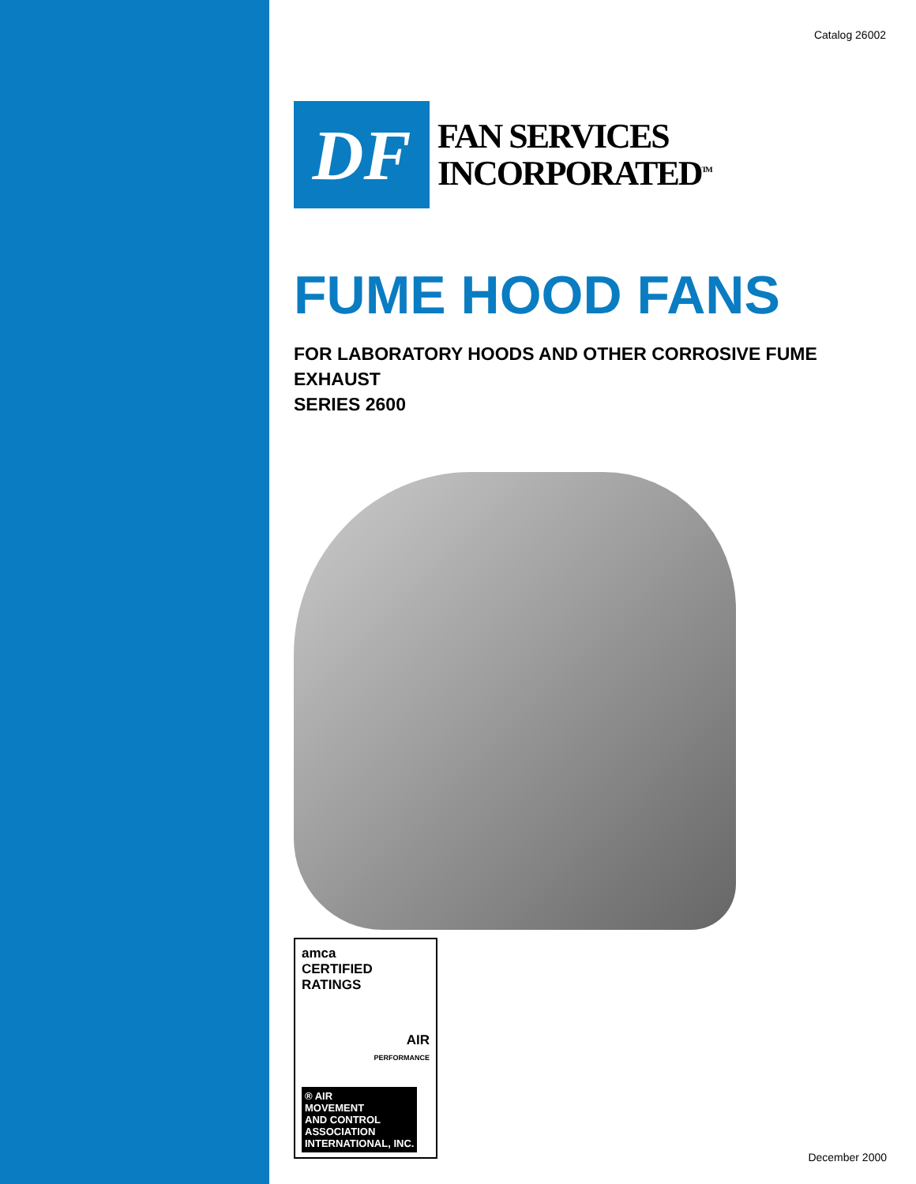Catalog 26002
DF
FAN SERVICES
INCORPORATED<sup>TM</sup>
FUME HOOD FANS
FOR LABORATORY HOODS AND OTHER CORROSIVE FUME EXHAUST
SERIES 2600
amca
CERTIFIED
RATINGS
AIR
PERFORMANCE
® AIR
MOVEMENT
AND CONTROL
ASSOCIATION
INTERNATIONAL, INC.
December 2000